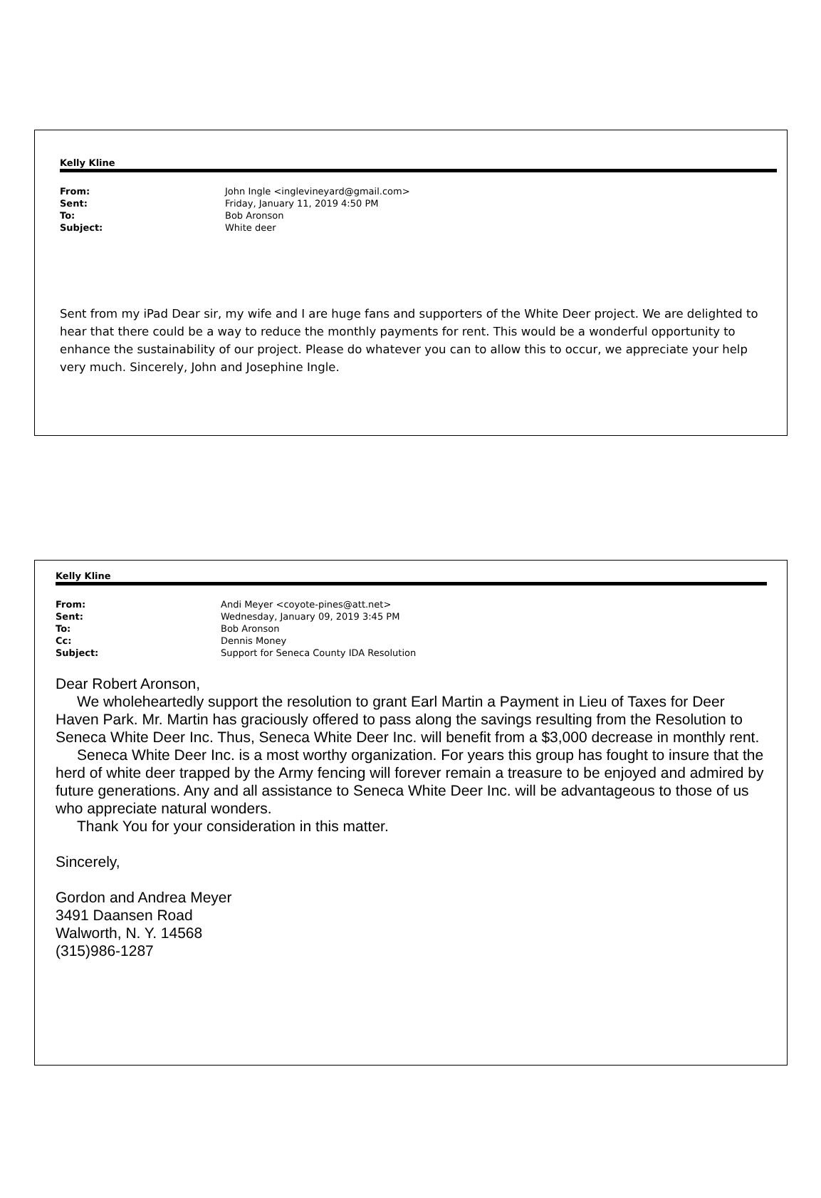Kelly Kline
| From: | John Ingle <inglevineyard@gmail.com> |
| Sent: | Friday, January 11, 2019 4:50 PM |
| To: | Bob Aronson |
| Subject: | White deer |
Sent from my iPad Dear sir, my wife and I are huge fans and supporters of the White Deer project. We are delighted to hear that there could be a way to reduce the monthly payments for rent. This would be a wonderful opportunity to enhance the sustainability of our project. Please do whatever you can to allow this to occur, we appreciate your help very much. Sincerely, John and Josephine Ingle.
Kelly Kline
| From: | Andi Meyer <coyote-pines@att.net> |
| Sent: | Wednesday, January 09, 2019 3:45 PM |
| To: | Bob Aronson |
| Cc: | Dennis Money |
| Subject: | Support for Seneca County IDA Resolution |
Dear Robert Aronson,
We wholeheartedly support the resolution to grant Earl Martin a Payment in Lieu of Taxes for Deer Haven Park. Mr. Martin has graciously offered to pass along the savings resulting from the Resolution to Seneca White Deer Inc. Thus, Seneca White Deer Inc. will benefit from a $3,000 decrease in monthly rent.
Seneca White Deer Inc. is a most worthy organization. For years this group has fought to insure that the herd of white deer trapped by the Army fencing will forever remain a treasure to be enjoyed and admired by future generations. Any and all assistance to Seneca White Deer Inc. will be advantageous to those of us who appreciate natural wonders.
Thank You for your consideration in this matter.
Sincerely,
Gordon and Andrea Meyer
3491 Daansen Road
Walworth, N. Y. 14568
(315)986-1287